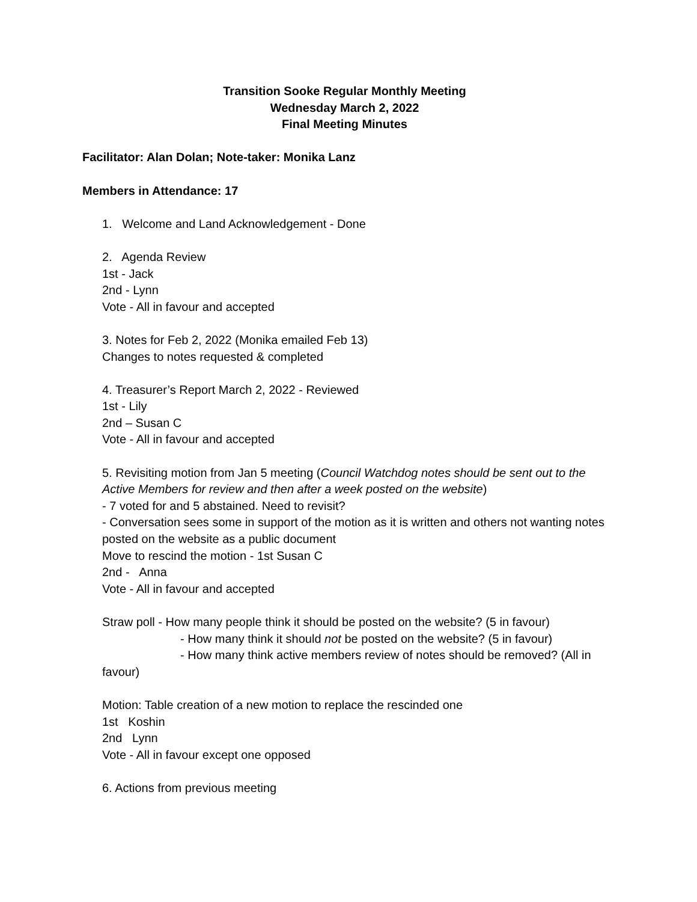Transition Sooke Regular Monthly Meeting
Wednesday March 2, 2022
Final Meeting Minutes
Facilitator: Alan Dolan; Note-taker: Monika Lanz
Members in Attendance: 17
1. Welcome and Land Acknowledgement - Done
2. Agenda Review
1st - Jack
2nd - Lynn
Vote - All in favour and accepted
3. Notes for Feb 2, 2022 (Monika emailed Feb 13)
Changes to notes requested & completed
4. Treasurer’s Report March 2, 2022 - Reviewed
1st - Lily
2nd – Susan C
Vote - All in favour and accepted
5. Revisiting motion from Jan 5 meeting (Council Watchdog notes should be sent out to the Active Members for review and then after a week posted on the website)
- 7 voted for and 5 abstained. Need to revisit?
- Conversation sees some in support of the motion as it is written and others not wanting notes posted on the website as a public document
Move to rescind the motion - 1st Susan C
2nd - Anna
Vote - All in favour and accepted
Straw poll - How many people think it should be posted on the website? (5 in favour)
- How many think it should not be posted on the website? (5 in favour)
- How many think active members review of notes should be removed? (All in
favour)
Motion: Table creation of a new motion to replace the rescinded one
1st Koshin
2nd Lynn
Vote - All in favour except one opposed
6. Actions from previous meeting